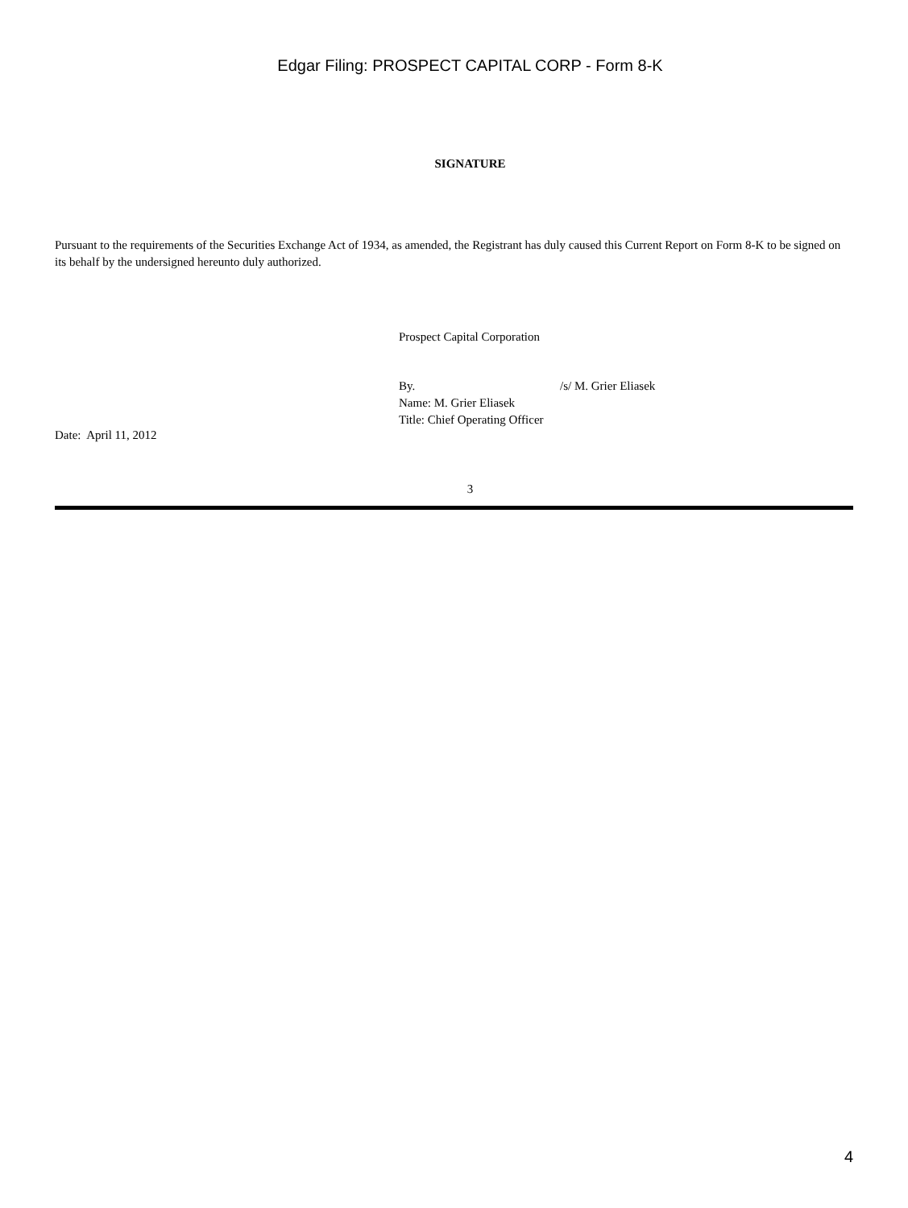Edgar Filing: PROSPECT CAPITAL CORP - Form 8-K
SIGNATURE
Pursuant to the requirements of the Securities Exchange Act of 1934, as amended, the Registrant has duly caused this Current Report on Form 8-K to be signed on its behalf by the undersigned hereunto duly authorized.
Prospect Capital Corporation
By. /s/ M. Grier Eliasek
Name: M. Grier Eliasek
Title: Chief Operating Officer
Date: April 11, 2012
3
4